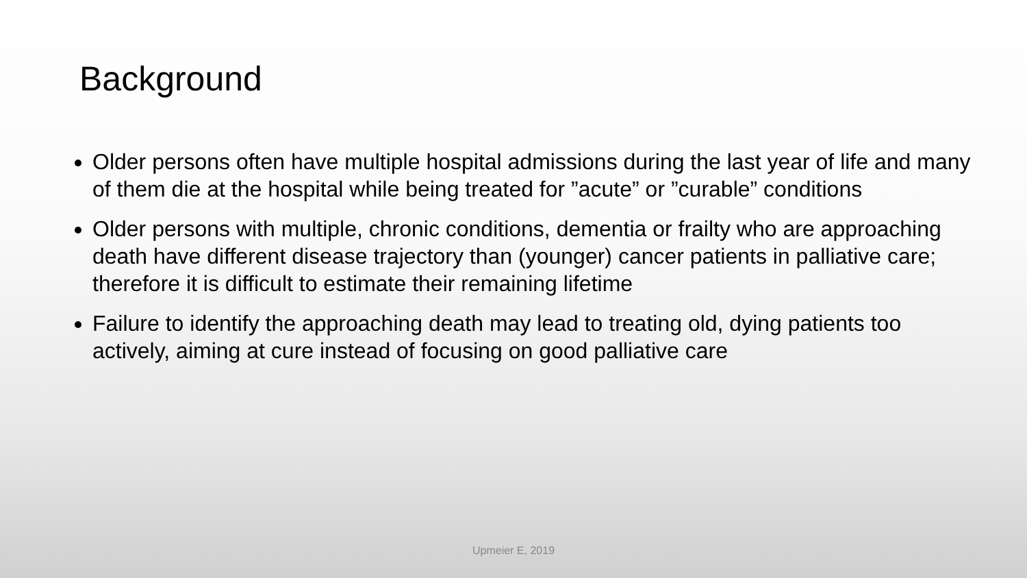Background
Older persons often have multiple hospital admissions during the last year of life and many of them die at the hospital while being treated for ”acute” or ”curable” conditions
Older persons with multiple, chronic conditions, dementia or frailty who are approaching death have different disease trajectory than (younger) cancer patients in palliative care; therefore it is difficult to estimate their remaining lifetime
Failure to identify the approaching death may lead to treating old, dying patients too actively, aiming at cure instead of focusing on good palliative care
Upmeier E, 2019